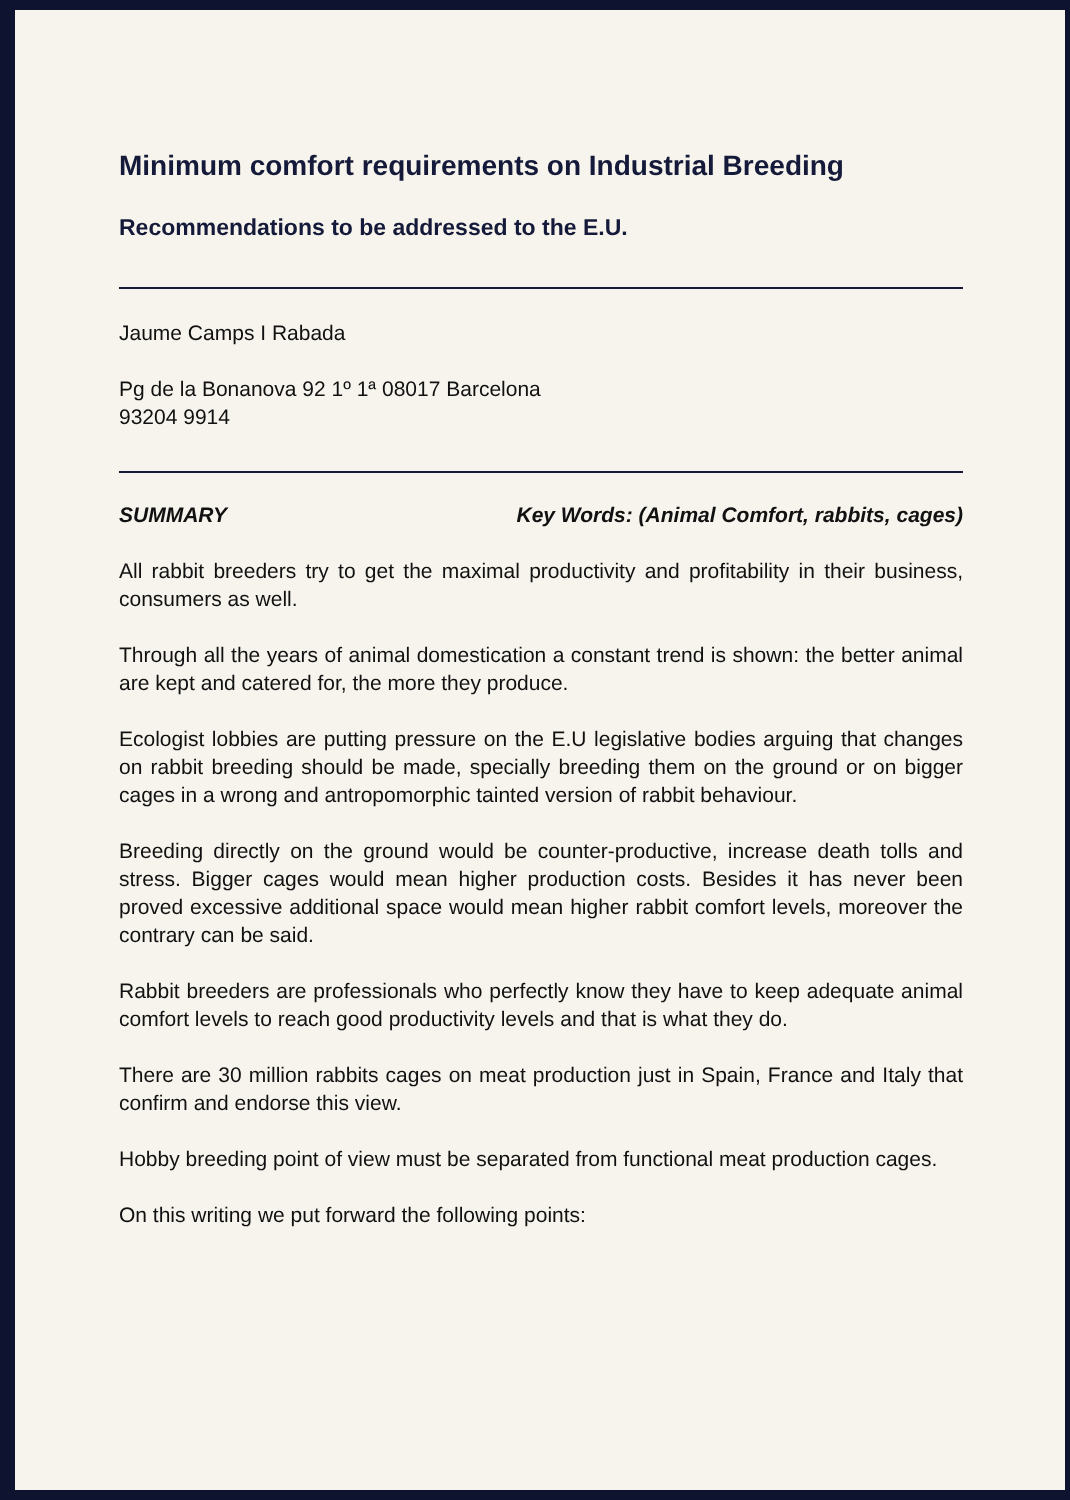Minimum comfort requirements on Industrial Breeding
Recommendations to be addressed to the E.U.
Jaume Camps I Rabada
Pg de la Bonanova 92 1º 1ª 08017 Barcelona
93204 9914
SUMMARY Key Words: (Animal Comfort, rabbits, cages)
All rabbit breeders try to get the maximal productivity and profitability in their business, consumers as well.
Through all the years of animal domestication a constant trend is shown: the better animal are kept and catered for, the more they produce.
Ecologist lobbies are putting pressure on the E.U legislative bodies arguing that changes on rabbit breeding should be made, specially breeding them on the ground or on bigger cages in a wrong and antropomorphic tainted version of rabbit behaviour.
Breeding directly on the ground would be counter-productive, increase death tolls and stress. Bigger cages would mean higher production costs. Besides it has never been proved excessive additional space would mean higher rabbit comfort levels, moreover the contrary can be said.
Rabbit breeders are professionals who perfectly know they have to keep adequate animal comfort levels to reach good productivity levels and that is what they do.
There are 30 million rabbits cages on meat production just in Spain, France and Italy that confirm and endorse this view.
Hobby breeding point of view must be separated from functional meat production cages.
On this writing we put forward the following points: